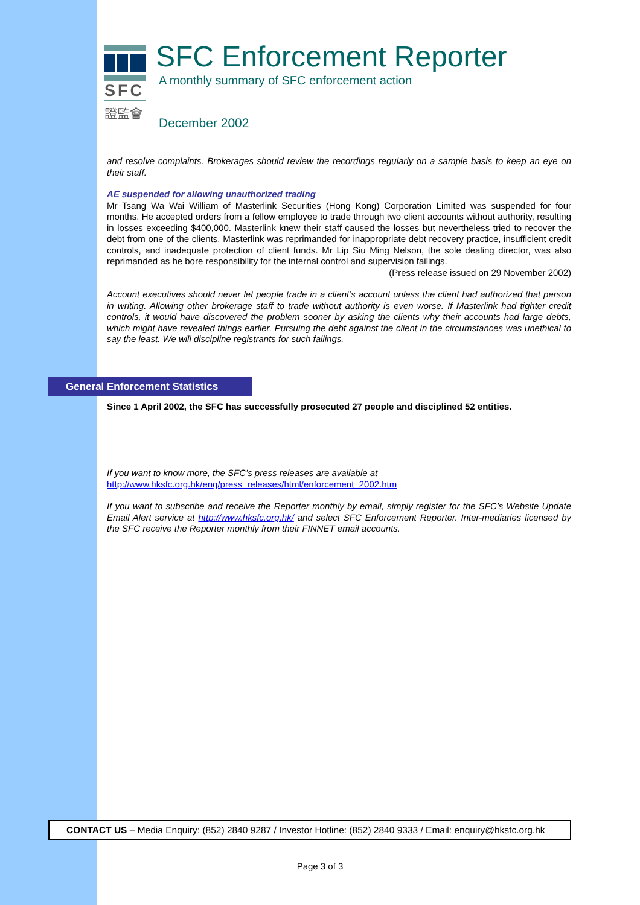SFC
證監會
SFC Enforcement Reporter
A monthly summary of SFC enforcement action
December 2002
and resolve complaints. Brokerages should review the recordings regularly on a sample basis to keep an eye on their staff.
AE suspended for allowing unauthorized trading
Mr Tsang Wa Wai William of Masterlink Securities (Hong Kong) Corporation Limited was suspended for four months. He accepted orders from a fellow employee to trade through two client accounts without authority, resulting in losses exceeding $400,000. Masterlink knew their staff caused the losses but nevertheless tried to recover the debt from one of the clients. Masterlink was reprimanded for inappropriate debt recovery practice, insufficient credit controls, and inadequate protection of client funds. Mr Lip Siu Ming Nelson, the sole dealing director, was also reprimanded as he bore responsibility for the internal control and supervision failings.
(Press release issued on 29 November 2002)
Account executives should never let people trade in a client’s account unless the client had authorized that person in writing. Allowing other brokerage staff to trade without authority is even worse. If Masterlink had tighter credit controls, it would have discovered the problem sooner by asking the clients why their accounts had large debts, which might have revealed things earlier. Pursuing the debt against the client in the circumstances was unethical to say the least. We will discipline registrants for such failings.
Since 1 April 2002, the SFC has successfully prosecuted 27 people and disciplined 52 entities.
If you want to know more, the SFC’s press releases are available at
http://www.hksfc.org.hk/eng/press_releases/html/enforcement_2002.htm
If you want to subscribe and receive the Reporter monthly by email, simply register for the SFC’s Website Update Email Alert service at http://www.hksfc.org.hk/ and select SFC Enforcement Reporter. Inter-mediaries licensed by the SFC receive the Reporter monthly from their FINNET email accounts.
General Enforcement Statistics
CONTACT US – Media Enquiry: (852) 2840 9287 / Investor Hotline: (852) 2840 9333 / Email: enquiry@hksfc.org.hk
Page 3 of 3